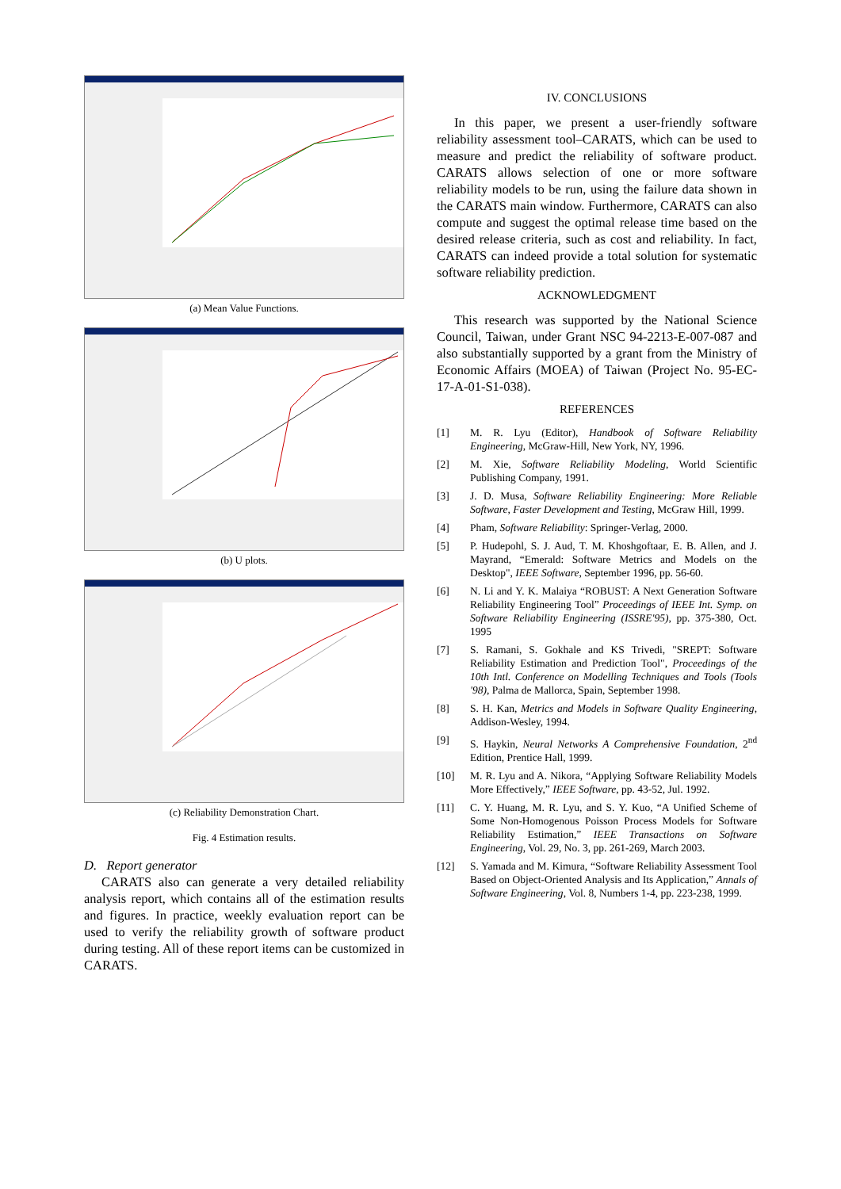(a) Mean Value Functions.
(b) U plots.
(c) Reliability Demonstration Chart.
Fig. 4 Estimation results.
D. Report generator
CARATS also can generate a very detailed reliability analysis report, which contains all of the estimation results and figures. In practice, weekly evaluation report can be used to verify the reliability growth of software product during testing. All of these report items can be customized in CARATS.
IV. CONCLUSIONS
In this paper, we present a user-friendly software reliability assessment tool–CARATS, which can be used to measure and predict the reliability of software product. CARATS allows selection of one or more software reliability models to be run, using the failure data shown in the CARATS main window. Furthermore, CARATS can also compute and suggest the optimal release time based on the desired release criteria, such as cost and reliability. In fact, CARATS can indeed provide a total solution for systematic software reliability prediction.
ACKNOWLEDGMENT
This research was supported by the National Science Council, Taiwan, under Grant NSC 94-2213-E-007-087 and also substantially supported by a grant from the Ministry of Economic Affairs (MOEA) of Taiwan (Project No. 95-EC- 17-A-01-S1-038).
REFERENCES
[1] M. R. Lyu (Editor), Handbook of Software Reliability Engineering, McGraw-Hill, New York, NY, 1996.
[2] M. Xie, Software Reliability Modeling, World Scientific Publishing Company, 1991.
[3] J. D. Musa, Software Reliability Engineering: More Reliable Software, Faster Development and Testing, McGraw Hill, 1999.
[4] Pham, Software Reliability: Springer-Verlag, 2000.
[5] P. Hudepohl, S. J. Aud, T. M. Khoshgoftaar, E. B. Allen, and J. Mayrand, “Emerald: Software Metrics and Models on the Desktop", IEEE Software, September 1996, pp. 56-60.
[6] N. Li and Y. K. Malaiya “ROBUST: A Next Generation Software Reliability Engineering Tool” Proceedings of IEEE Int. Symp. on Software Reliability Engineering (ISSRE'95), pp. 375-380, Oct. 1995
[7] S. Ramani, S. Gokhale and KS Trivedi, "SREPT: Software Reliability Estimation and Prediction Tool", Proceedings of the 10th Intl. Conference on Modelling Techniques and Tools (Tools '98), Palma de Mallorca, Spain, September 1998.
[8] S. H. Kan, Metrics and Models in Software Quality Engineering, Addison-Wesley, 1994.
[9] S. Haykin, Neural Networks A Comprehensive Foundation, 2<sup>nd</sup> Edition, Prentice Hall, 1999.
[10] M. R. Lyu and A. Nikora, “Applying Software Reliability Models More Effectively,” IEEE Software, pp. 43-52, Jul. 1992.
[11] C. Y. Huang, M. R. Lyu, and S. Y. Kuo, “A Unified Scheme of Some Non-Homogenous Poisson Process Models for Software Reliability Estimation,” IEEE Transactions on Software Engineering, Vol. 29, No. 3, pp. 261-269, March 2003.
[12] S. Yamada and M. Kimura, “Software Reliability Assessment Tool Based on Object-Oriented Analysis and Its Application,” Annals of Software Engineering, Vol. 8, Numbers 1-4, pp. 223-238, 1999.